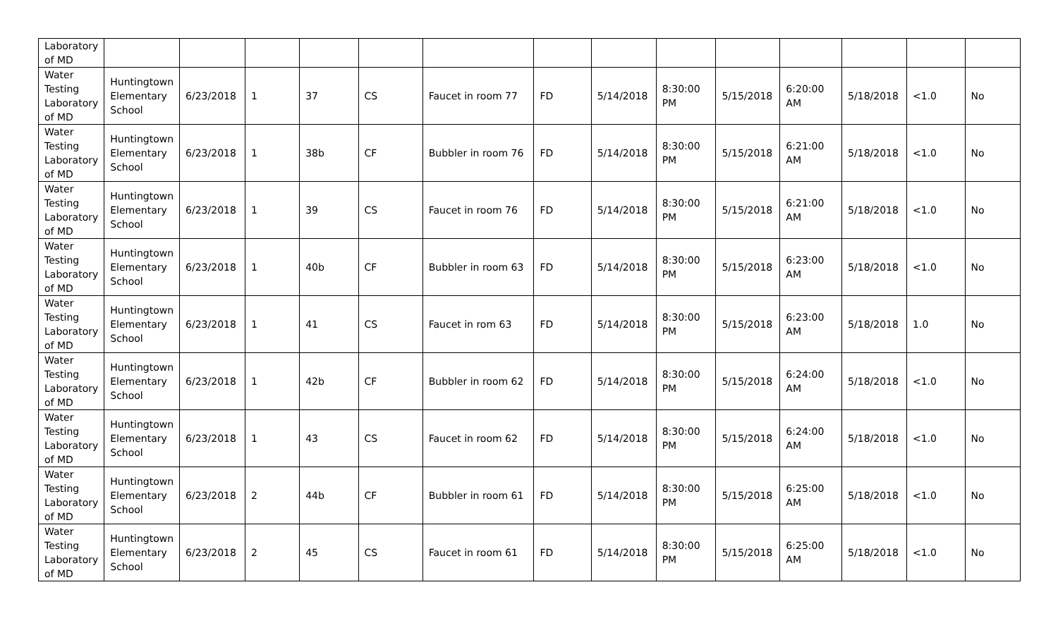| Laboratory of MD | | | | | | | | | | | | | | |
| Water Testing Laboratory of MD | Huntingtown Elementary School | 6/23/2018 | 1 | 37 | CS | Faucet in room 77 | FD | 5/14/2018 | 8:30:00 PM | 5/15/2018 | 6:20:00 AM | 5/18/2018 | <1.0 | No |
| Water Testing Laboratory of MD | Huntingtown Elementary School | 6/23/2018 | 1 | 38b | CF | Bubbler in room 76 | FD | 5/14/2018 | 8:30:00 PM | 5/15/2018 | 6:21:00 AM | 5/18/2018 | <1.0 | No |
| Water Testing Laboratory of MD | Huntingtown Elementary School | 6/23/2018 | 1 | 39 | CS | Faucet in room 76 | FD | 5/14/2018 | 8:30:00 PM | 5/15/2018 | 6:21:00 AM | 5/18/2018 | <1.0 | No |
| Water Testing Laboratory of MD | Huntingtown Elementary School | 6/23/2018 | 1 | 40b | CF | Bubbler in room 63 | FD | 5/14/2018 | 8:30:00 PM | 5/15/2018 | 6:23:00 AM | 5/18/2018 | <1.0 | No |
| Water Testing Laboratory of MD | Huntingtown Elementary School | 6/23/2018 | 1 | 41 | CS | Faucet in rom 63 | FD | 5/14/2018 | 8:30:00 PM | 5/15/2018 | 6:23:00 AM | 5/18/2018 | 1.0 | No |
| Water Testing Laboratory of MD | Huntingtown Elementary School | 6/23/2018 | 1 | 42b | CF | Bubbler in room 62 | FD | 5/14/2018 | 8:30:00 PM | 5/15/2018 | 6:24:00 AM | 5/18/2018 | <1.0 | No |
| Water Testing Laboratory of MD | Huntingtown Elementary School | 6/23/2018 | 1 | 43 | CS | Faucet in room 62 | FD | 5/14/2018 | 8:30:00 PM | 5/15/2018 | 6:24:00 AM | 5/18/2018 | <1.0 | No |
| Water Testing Laboratory of MD | Huntingtown Elementary School | 6/23/2018 | 2 | 44b | CF | Bubbler in room 61 | FD | 5/14/2018 | 8:30:00 PM | 5/15/2018 | 6:25:00 AM | 5/18/2018 | <1.0 | No |
| Water Testing Laboratory of MD | Huntingtown Elementary School | 6/23/2018 | 2 | 45 | CS | Faucet in room 61 | FD | 5/14/2018 | 8:30:00 PM | 5/15/2018 | 6:25:00 AM | 5/18/2018 | <1.0 | No |